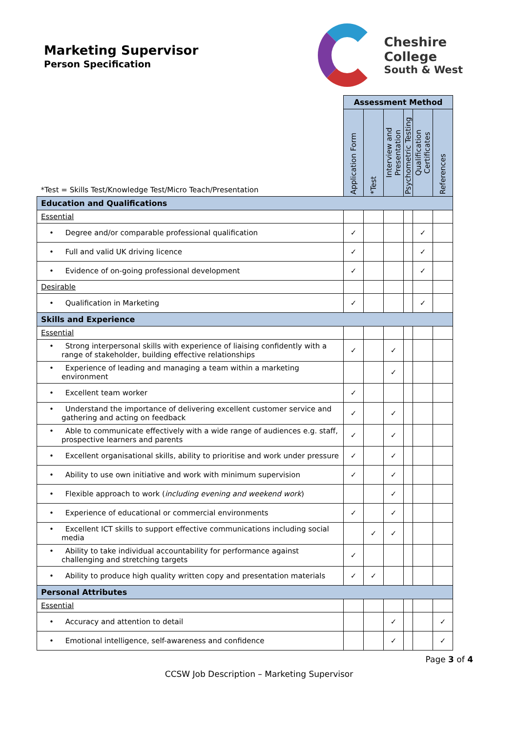Marketing Supervisor
Person Specification
Cheshire College
South & West
| *Test = Skills Test/Knowledge Test/Micro Teach/Presentation | Assessment Method | | | | | |
| | Application Form | *Test | Interview and Presentation | Psychometric Testing | Qualification Certificates | References |
| Education and Qualifications | | | | | | |
| Essential | | | | | | |
| • Degree and/or comparable professional qualification | ✓ | | | | ✓ | |
| • Full and valid UK driving licence | ✓ | | | | ✓ | |
| • Evidence of on-going professional development | ✓ | | | | ✓ | |
| Desirable | | | | | | |
| • Qualification in Marketing | ✓ | | | | ✓ | |
| Skills and Experience | | | | | | |
| Essential | | | | | | |
| • Strong interpersonal skills with experience of liaising confidently with a range of stakeholder, building effective relationships | ✓ | | ✓ | | | |
| • Experience of leading and managing a team within a marketing environment | | | ✓ | | | |
| • Excellent team worker | ✓ | | | | | |
| • Understand the importance of delivering excellent customer service and gathering and acting on feedback | ✓ | | ✓ | | | |
| • Able to communicate effectively with a wide range of audiences e.g. staff, prospective learners and parents | ✓ | | ✓ | | | |
| • Excellent organisational skills, ability to prioritise and work under pressure | ✓ | | ✓ | | | |
| • Ability to use own initiative and work with minimum supervision | ✓ | | ✓ | | | |
| • Flexible approach to work ( including evening and weekend work ) | | | ✓ | | | |
| • Experience of educational or commercial environments | ✓ | | ✓ | | | |
| • Excellent ICT skills to support effective communications including social media | | ✓ | ✓ | | | |
| • Ability to take individual accountability for performance against challenging and stretching targets | ✓ | | | | | |
| • Ability to produce high quality written copy and presentation materials | ✓ | ✓ | | | | |
| Personal Attributes | | | | | | |
| Essential | | | | | | |
| • Accuracy and attention to detail | | | ✓ | | | ✓ |
| • Emotional intelligence, self-awareness and confidence | | | ✓ | | | ✓ |
Page 3 of 4
CCSW Job Description – Marketing Supervisor